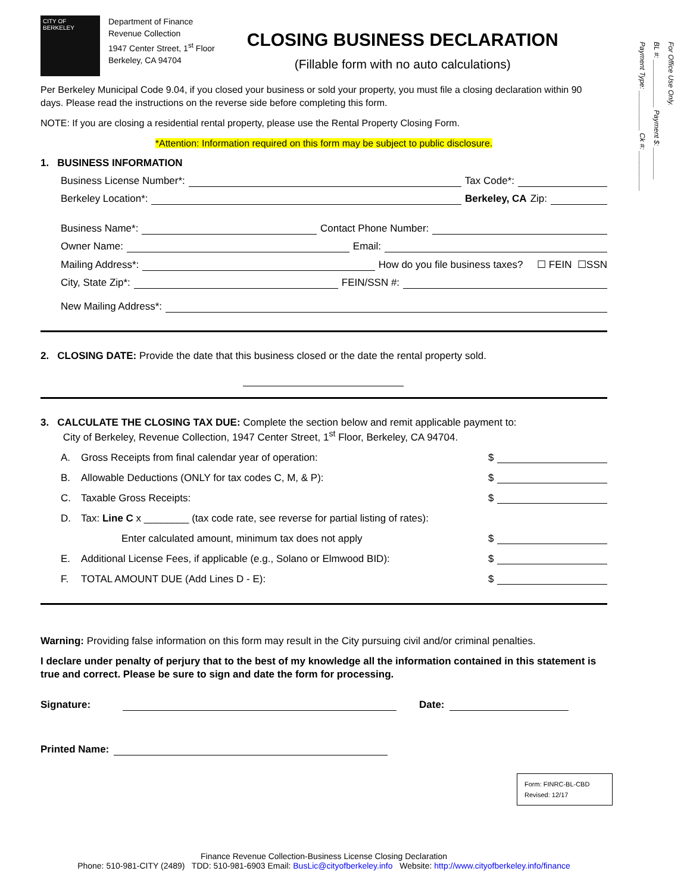For Office Use Only.
BL #: ____________ Payment $: ________
Payment Type: __________ Ck #: __________
CITY OF BERKELEY
Department of Finance
Revenue Collection
1947 Center Street, 1<sup>st</sup> Floor
Berkeley, CA 94704
CLOSING BUSINESS DECLARATION
(Fillable form with no auto calculations)
Per Berkeley Municipal Code 9.04, if you closed your business or sold your property, you must file a closing declaration within 90 days. Please read the instructions on the reverse side before completing this form.
NOTE: If you are closing a residential rental property, please use the Rental Property Closing Form.
*Attention: Information required on this form may be subject to public disclosure.
1. BUSINESS INFORMATION
Business License Number*: Tax Code*:
Berkeley Location*: Berkeley, CA Zip:
Business Name*: Contact Phone Number:
Owner Name: Email:
Mailing Address*: How do you file business taxes? ☐ FEIN ☐SSN
City, State Zip*: FEIN/SSN #:
New Mailing Address*:
2. CLOSING DATE: Provide the date that this business closed or the date the rental property sold.
3. CALCULATE THE CLOSING TAX DUE: Complete the section below and remit applicable payment to:
City of Berkeley, Revenue Collection, 1947 Center Street, 1<sup>st</sup> Floor, Berkeley, CA 94704.
A. Gross Receipts from final calendar year of operation: $
B. Allowable Deductions (ONLY for tax codes C, M, & P): $
C. Taxable Gross Receipts: $
D. Tax: Line C x ________ (tax code rate, see reverse for partial listing of rates):
Enter calculated amount, minimum tax does not apply $
E. Additional License Fees, if applicable (e.g., Solano or Elmwood BID): $
F. TOTAL AMOUNT DUE (Add Lines D - E): $
Warning: Providing false information on this form may result in the City pursuing civil and/or criminal penalties.
I declare under penalty of perjury that to the best of my knowledge all the information contained in this statement is true and correct. Please be sure to sign and date the form for processing.
Signature: Date:
Printed Name:
Form: FINRC-BL-CBD
Revised: 12/17
Finance Revenue Collection-Business License Closing Declaration
Phone: 510-981-CITY (2489) TDD: 510-981-6903 Email: BusLic@cityofberkeley.info Website: http://www.cityofberkeley.info/finance